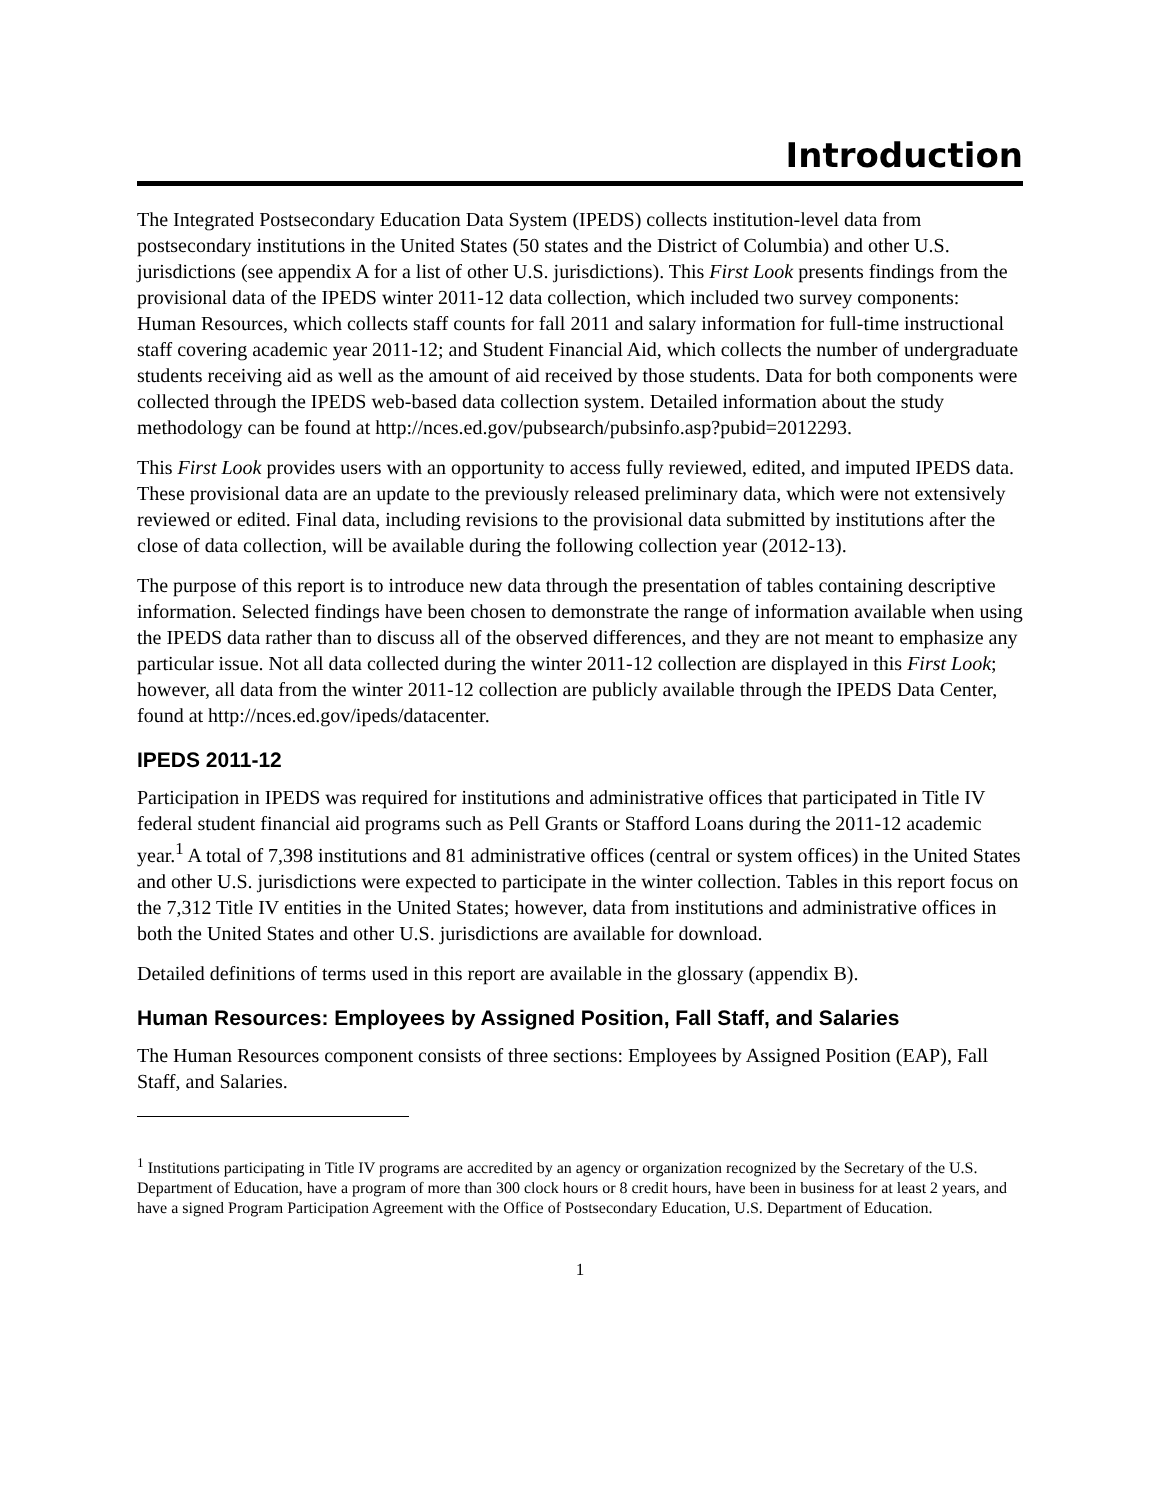Introduction
The Integrated Postsecondary Education Data System (IPEDS) collects institution-level data from postsecondary institutions in the United States (50 states and the District of Columbia) and other U.S. jurisdictions (see appendix A for a list of other U.S. jurisdictions). This First Look presents findings from the provisional data of the IPEDS winter 2011-12 data collection, which included two survey components: Human Resources, which collects staff counts for fall 2011 and salary information for full-time instructional staff covering academic year 2011-12; and Student Financial Aid, which collects the number of undergraduate students receiving aid as well as the amount of aid received by those students. Data for both components were collected through the IPEDS web-based data collection system. Detailed information about the study methodology can be found at http://nces.ed.gov/pubsearch/pubsinfo.asp?pubid=2012293.
This First Look provides users with an opportunity to access fully reviewed, edited, and imputed IPEDS data. These provisional data are an update to the previously released preliminary data, which were not extensively reviewed or edited. Final data, including revisions to the provisional data submitted by institutions after the close of data collection, will be available during the following collection year (2012-13).
The purpose of this report is to introduce new data through the presentation of tables containing descriptive information. Selected findings have been chosen to demonstrate the range of information available when using the IPEDS data rather than to discuss all of the observed differences, and they are not meant to emphasize any particular issue. Not all data collected during the winter 2011-12 collection are displayed in this First Look; however, all data from the winter 2011-12 collection are publicly available through the IPEDS Data Center, found at http://nces.ed.gov/ipeds/datacenter.
IPEDS 2011-12
Participation in IPEDS was required for institutions and administrative offices that participated in Title IV federal student financial aid programs such as Pell Grants or Stafford Loans during the 2011-12 academic year.<sup>1</sup> A total of 7,398 institutions and 81 administrative offices (central or system offices) in the United States and other U.S. jurisdictions were expected to participate in the winter collection. Tables in this report focus on the 7,312 Title IV entities in the United States; however, data from institutions and administrative offices in both the United States and other U.S. jurisdictions are available for download.
Detailed definitions of terms used in this report are available in the glossary (appendix B).
Human Resources: Employees by Assigned Position, Fall Staff, and Salaries
The Human Resources component consists of three sections: Employees by Assigned Position (EAP), Fall Staff, and Salaries.
<sup>1</sup> Institutions participating in Title IV programs are accredited by an agency or organization recognized by the Secretary of the U.S. Department of Education, have a program of more than 300 clock hours or 8 credit hours, have been in business for at least 2 years, and have a signed Program Participation Agreement with the Office of Postsecondary Education, U.S. Department of Education.
1